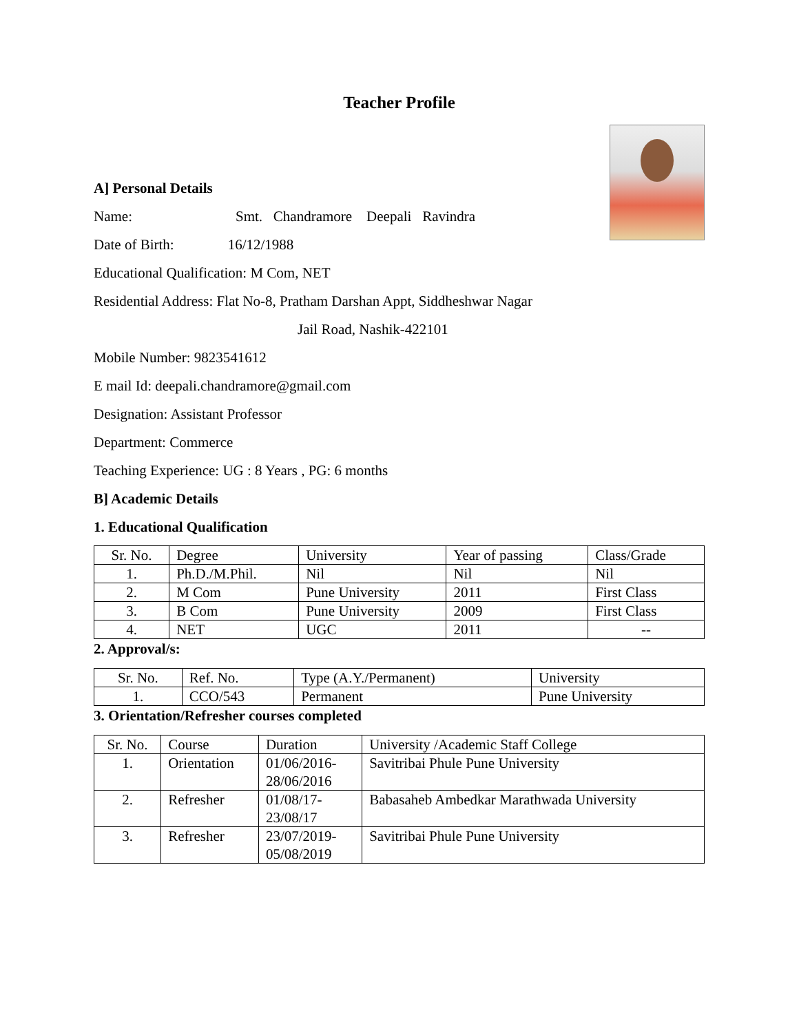Teacher Profile
A] Personal Details
Name: Smt. Chandramore Deepali Ravindra
Date of Birth: 16/12/1988
Educational Qualification: M Com, NET
Residential Address: Flat No-8, Pratham Darshan Appt, Siddheshwar Nagar
Jail Road, Nashik-422101
Mobile Number: 9823541612
E mail Id: deepali.chandramore@gmail.com
Designation: Assistant Professor
Department: Commerce
Teaching Experience: UG : 8 Years , PG: 6 months
B] Academic Details
1. Educational Qualification
| Sr. No. | Degree | University | Year of passing | Class/Grade |
| 1. | Ph.D./M.Phil. | Nil | Nil | Nil |
| 2. | M Com | Pune University | 2011 | First Class |
| 3. | B Com | Pune University | 2009 | First Class |
| 4. | NET | UGC | 2011 | -- |
2. Approval/s:
| Sr. No. | Ref. No. | Type (A.Y./Permanent) | University |
| 1. | CCO/543 | Permanent | Pune University |
3. Orientation/Refresher courses completed
| Sr. No. | Course | Duration | University /Academic Staff College |
| 1. | Orientation | 01/06/2016- 28/06/2016 | Savitribai Phule Pune University |
| 2. | Refresher | 01/08/17- 23/08/17 | Babasaheb Ambedkar Marathwada University |
| 3. | Refresher | 23/07/2019- 05/08/2019 | Savitribai Phule Pune University |